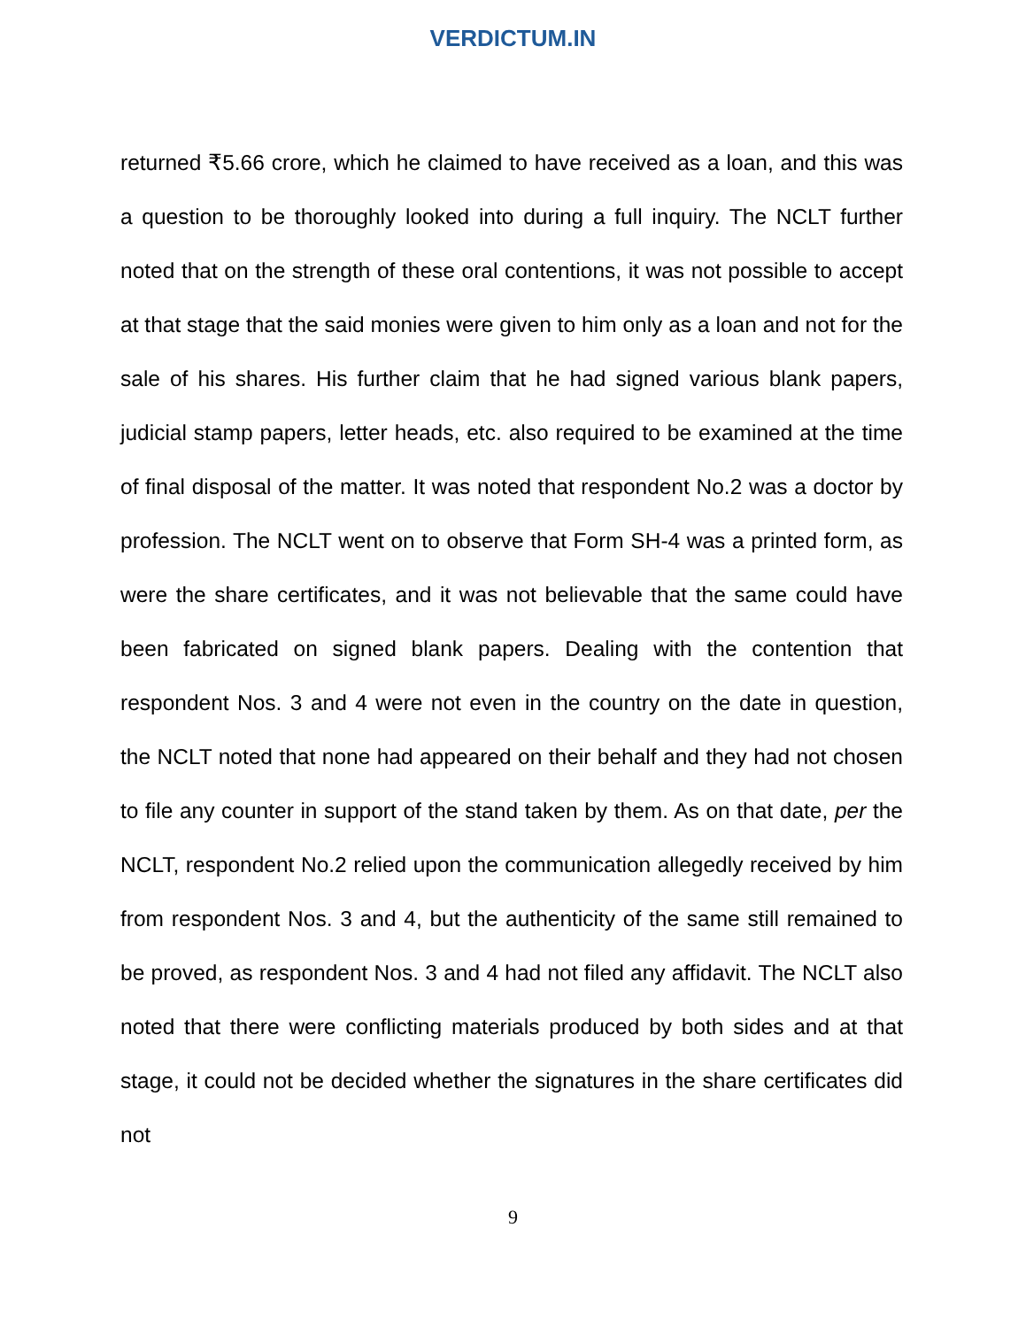VERDICTUM.IN
returned ₹5.66 crore, which he claimed to have received as a loan, and this was a question to be thoroughly looked into during a full inquiry. The NCLT further noted that on the strength of these oral contentions, it was not possible to accept at that stage that the said monies were given to him only as a loan and not for the sale of his shares. His further claim that he had signed various blank papers, judicial stamp papers, letter heads, etc. also required to be examined at the time of final disposal of the matter. It was noted that respondent No.2 was a doctor by profession. The NCLT went on to observe that Form SH-4 was a printed form, as were the share certificates, and it was not believable that the same could have been fabricated on signed blank papers. Dealing with the contention that respondent Nos. 3 and 4 were not even in the country on the date in question, the NCLT noted that none had appeared on their behalf and they had not chosen to file any counter in support of the stand taken by them. As on that date, per the NCLT, respondent No.2 relied upon the communication allegedly received by him from respondent Nos. 3 and 4, but the authenticity of the same still remained to be proved, as respondent Nos. 3 and 4 had not filed any affidavit. The NCLT also noted that there were conflicting materials produced by both sides and at that stage, it could not be decided whether the signatures in the share certificates did not
9